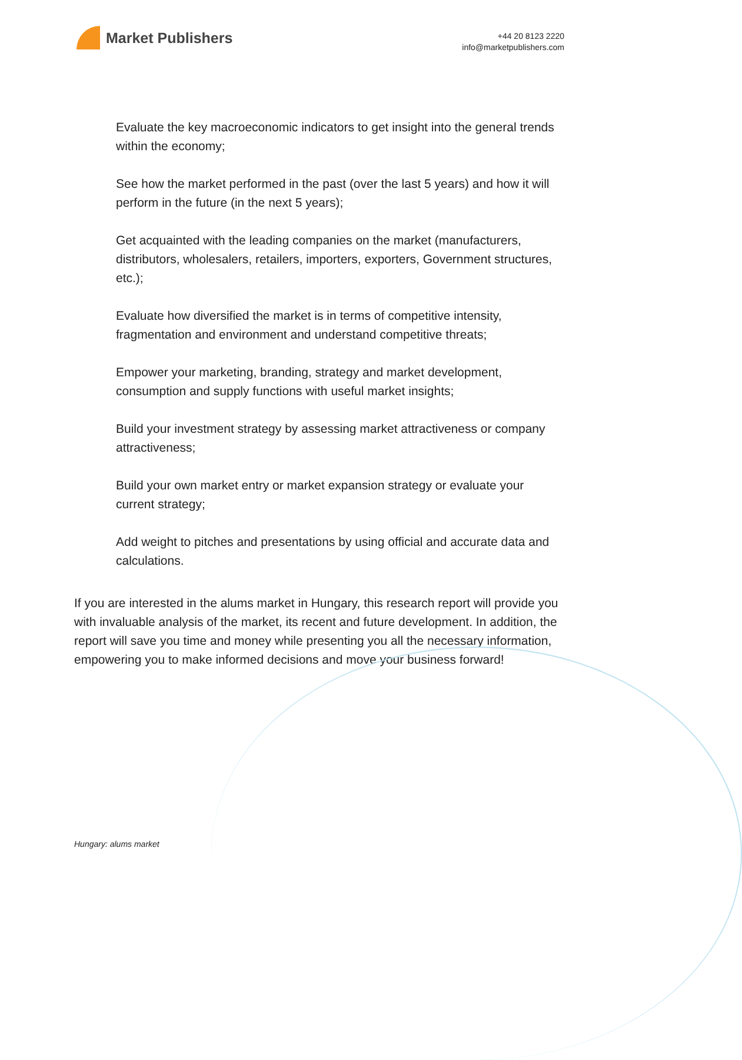Market Publishers
+44 20 8123 2220
info@marketpublishers.com
Evaluate the key macroeconomic indicators to get insight into the general trends within the economy;
See how the market performed in the past (over the last 5 years) and how it will perform in the future (in the next 5 years);
Get acquainted with the leading companies on the market (manufacturers, distributors, wholesalers, retailers, importers, exporters, Government structures, etc.);
Evaluate how diversified the market is in terms of competitive intensity, fragmentation and environment and understand competitive threats;
Empower your marketing, branding, strategy and market development, consumption and supply functions with useful market insights;
Build your investment strategy by assessing market attractiveness or company attractiveness;
Build your own market entry or market expansion strategy or evaluate your current strategy;
Add weight to pitches and presentations by using official and accurate data and calculations.
If you are interested in the alums market in Hungary, this research report will provide you with invaluable analysis of the market, its recent and future development. In addition, the report will save you time and money while presenting you all the necessary information, empowering you to make informed decisions and move your business forward!
Hungary: alums market